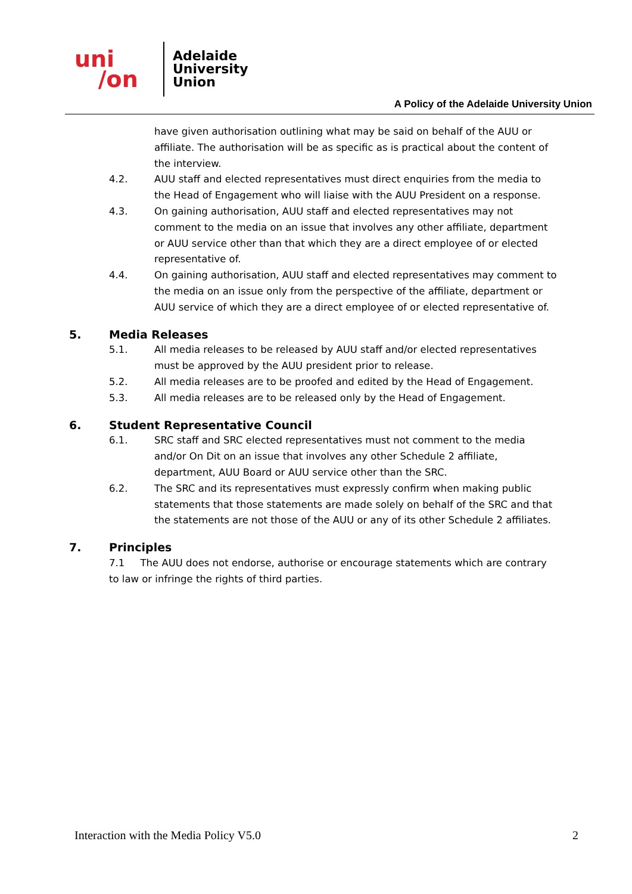uni
/on
Adelaide
University
Union
A Policy of the Adelaide University Union
have given authorisation outlining what may be said on behalf of the AUU or affiliate. The authorisation will be as specific as is practical about the content of the interview.
4.2. AUU staff and elected representatives must direct enquiries from the media to the Head of Engagement who will liaise with the AUU President on a response.
4.3. On gaining authorisation, AUU staff and elected representatives may not comment to the media on an issue that involves any other affiliate, department or AUU service other than that which they are a direct employee of or elected representative of.
4.4. On gaining authorisation, AUU staff and elected representatives may comment to the media on an issue only from the perspective of the affiliate, department or AUU service of which they are a direct employee of or elected representative of.
5. Media Releases
5.1. All media releases to be released by AUU staff and/or elected representatives must be approved by the AUU president prior to release.
5.2. All media releases are to be proofed and edited by the Head of Engagement.
5.3. All media releases are to be released only by the Head of Engagement.
6. Student Representative Council
6.1. SRC staff and SRC elected representatives must not comment to the media and/or On Dit on an issue that involves any other Schedule 2 affiliate, department, AUU Board or AUU service other than the SRC.
6.2. The SRC and its representatives must expressly confirm when making public statements that those statements are made solely on behalf of the SRC and that the statements are not those of the AUU or any of its other Schedule 2 affiliates.
7. Principles
7.1 The AUU does not endorse, authorise or encourage statements which are contrary to law or infringe the rights of third parties.
Interaction with the Media Policy V5.0 2